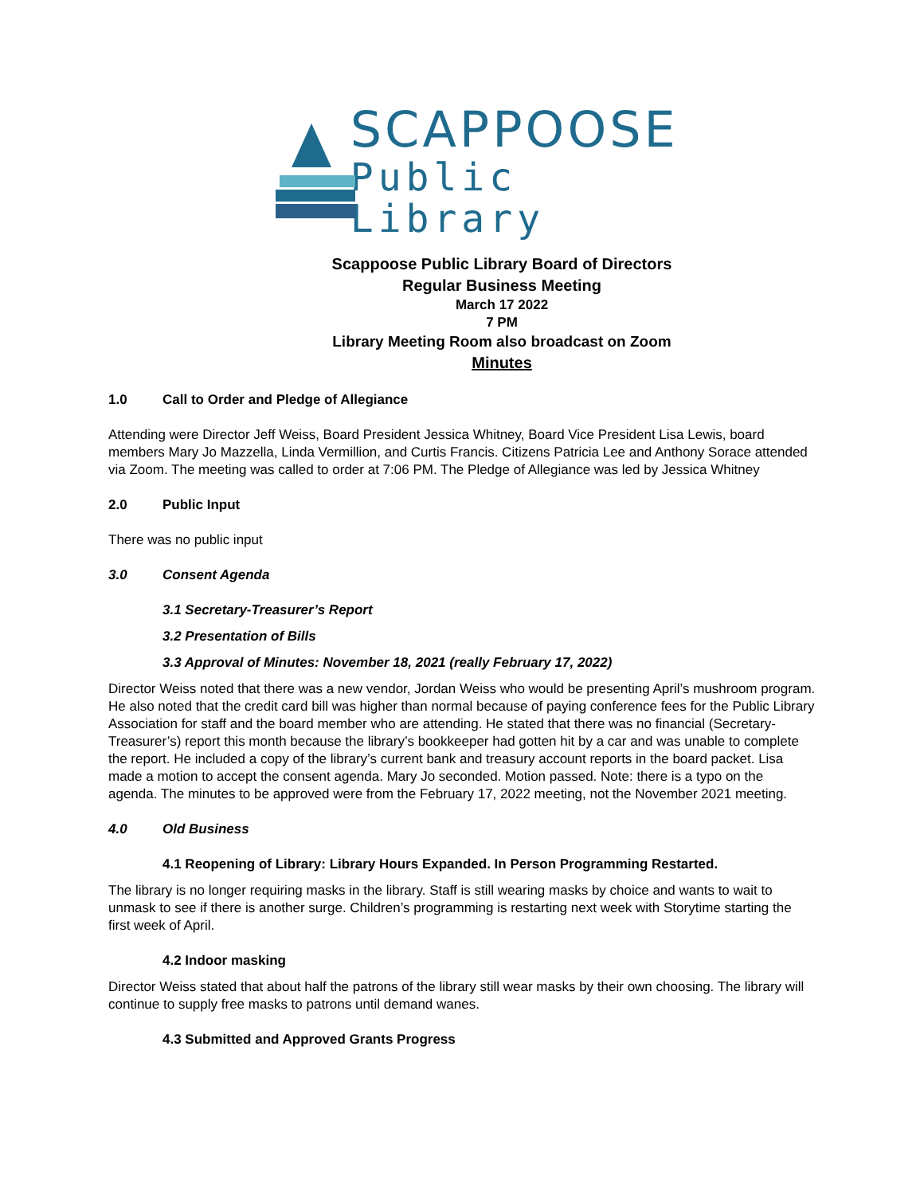SCAPPOOSE
Public Library
Scappoose Public Library Board of Directors
Regular Business Meeting
March 17 2022
7 PM
Library Meeting Room also broadcast on Zoom
Minutes
1.0 Call to Order and Pledge of Allegiance
Attending were Director Jeff Weiss, Board President Jessica Whitney, Board Vice President Lisa Lewis, board members Mary Jo Mazzella, Linda Vermillion, and Curtis Francis. Citizens Patricia Lee and Anthony Sorace attended via Zoom. The meeting was called to order at 7:06 PM. The Pledge of Allegiance was led by Jessica Whitney
2.0 Public Input
There was no public input
3.0 Consent Agenda
3.1 Secretary-Treasurer’s Report
3.2 Presentation of Bills
3.3 Approval of Minutes: November 18, 2021 (really February 17, 2022)
Director Weiss noted that there was a new vendor, Jordan Weiss who would be presenting April’s mushroom program. He also noted that the credit card bill was higher than normal because of paying conference fees for the Public Library Association for staff and the board member who are attending. He stated that there was no financial (Secretary-Treasurer’s) report this month because the library’s bookkeeper had gotten hit by a car and was unable to complete the report. He included a copy of the library’s current bank and treasury account reports in the board packet. Lisa made a motion to accept the consent agenda. Mary Jo seconded. Motion passed. Note: there is a typo on the agenda. The minutes to be approved were from the February 17, 2022 meeting, not the November 2021 meeting.
4.0 Old Business
4.1 Reopening of Library: Library Hours Expanded. In Person Programming Restarted.
The library is no longer requiring masks in the library. Staff is still wearing masks by choice and wants to wait to unmask to see if there is another surge. Children’s programming is restarting next week with Storytime starting the first week of April.
4.2 Indoor masking
Director Weiss stated that about half the patrons of the library still wear masks by their own choosing. The library will continue to supply free masks to patrons until demand wanes.
4.3 Submitted and Approved Grants Progress